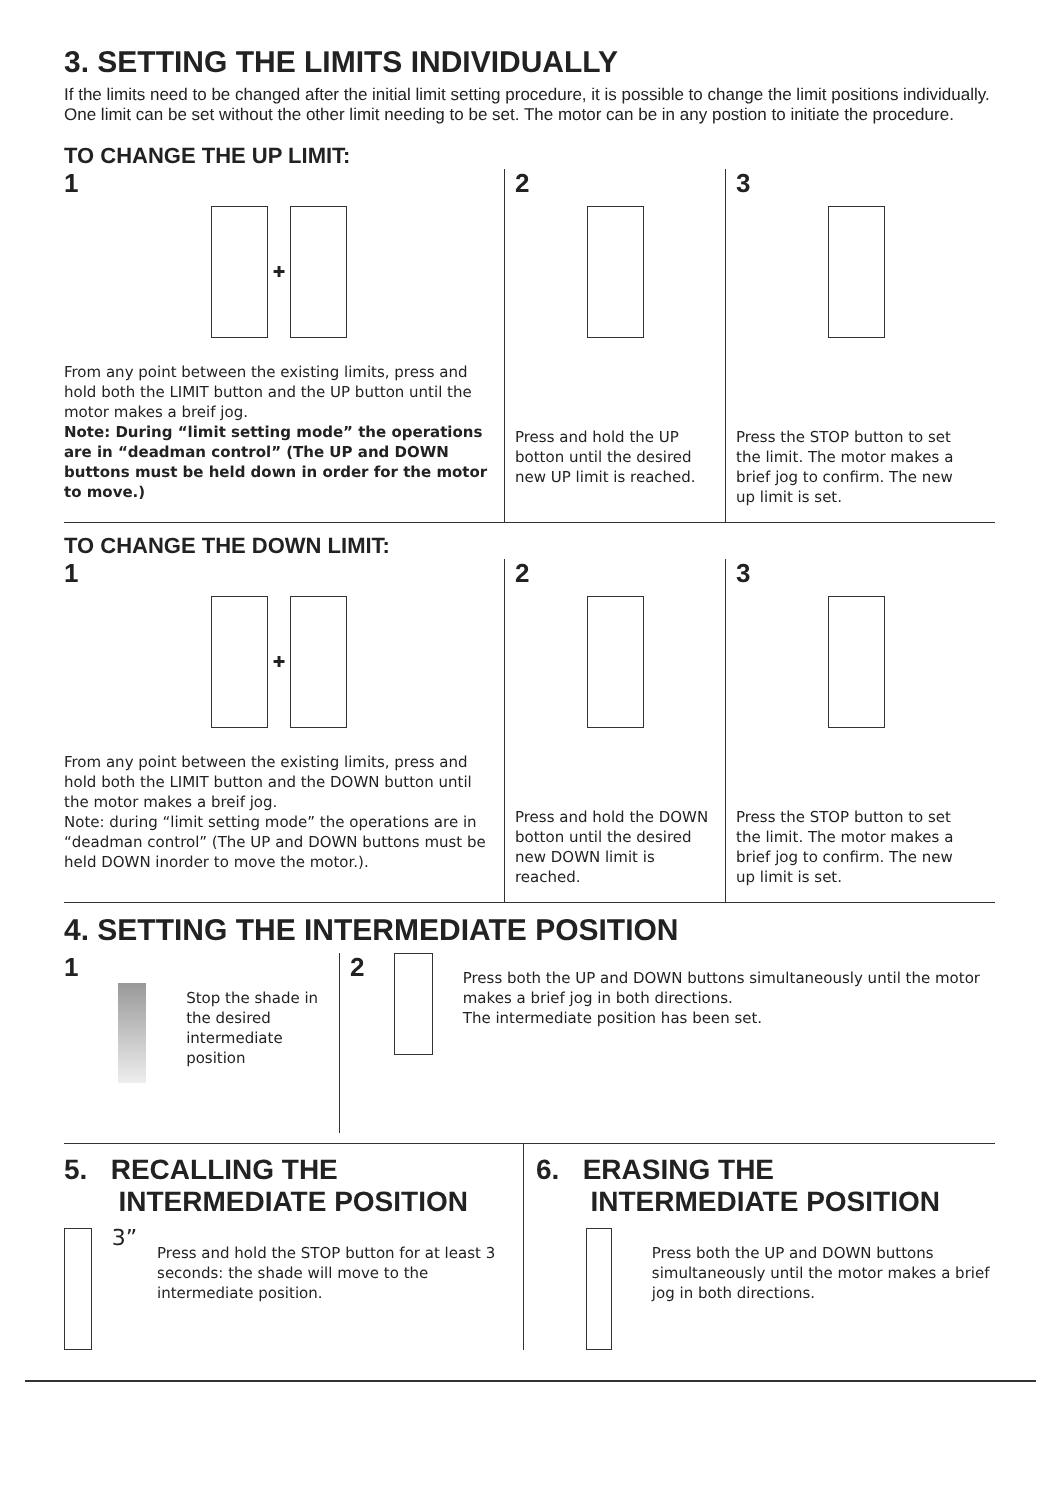3. SETTING THE LIMITS INDIVIDUALLY
If the limits need to be changed after the initial limit setting procedure, it is possible to change the limit positions individually. One limit can be set without the other limit needing to be set. The motor can be in any postion to initiate the procedure.
TO CHANGE THE UP LIMIT:
1
✚
From any point between the existing limits, press and hold both the LIMIT button and the UP button until the motor makes a breif jog.
Note: During “limit setting mode” the operations are in “deadman control” (The UP and DOWN buttons must be held down in order for the motor to move.)
2
Press and hold the UP botton until the desired new UP limit is reached.
3
Press the STOP button to set the limit. The motor makes a brief jog to confirm. The new up limit is set.
TO CHANGE THE DOWN LIMIT:
1
✚
From any point between the existing limits, press and hold both the LIMIT button and the DOWN button until the motor makes a breif jog.
Note: during “limit setting mode” the operations are in “deadman control” (The UP and DOWN buttons must be held DOWN inorder to move the motor.).
2
Press and hold the DOWN botton until the desired new DOWN limit is reached.
3
Press the STOP button to set the limit. The motor makes a brief jog to confirm. The new up limit is set.
4. SETTING THE INTERMEDIATE POSITION
1
Stop the shade in the desired intermediate position
2
Press both the UP and DOWN buttons simultaneously until the motor makes a brief jog in both directions.
The intermediate position has been set.
5. RECALLING THE
INTERMEDIATE POSITION
3”
Press and hold the STOP button for at least 3 seconds: the shade will move to the intermediate position.
6. ERASING THE
INTERMEDIATE POSITION
Press both the UP and DOWN buttons simultaneously until the motor makes a brief jog in both directions.